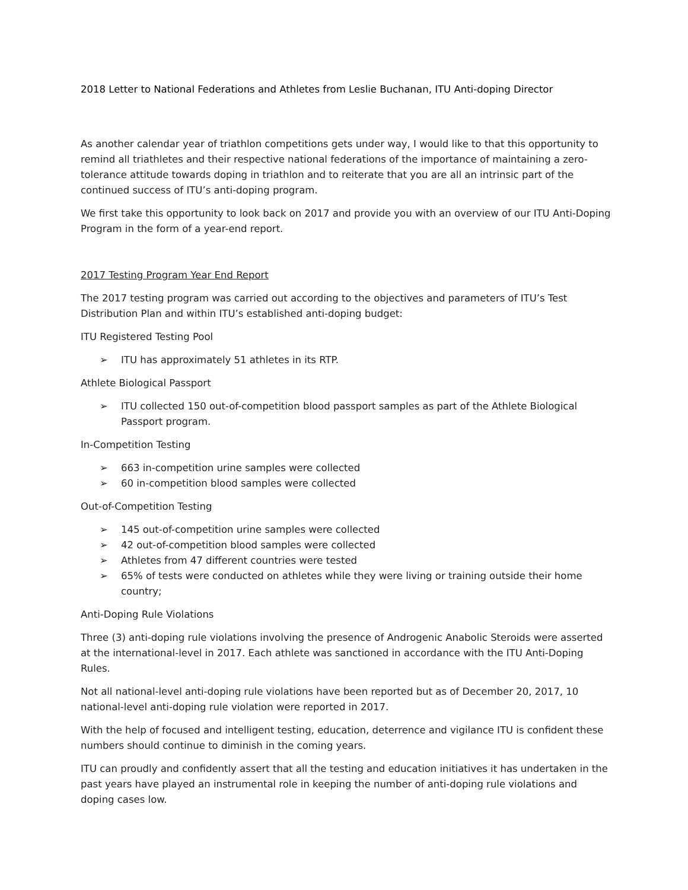2018 Letter to National Federations and Athletes from Leslie Buchanan, ITU Anti-doping Director
As another calendar year of triathlon competitions gets under way, I would like to that this opportunity to remind all triathletes and their respective national federations of the importance of maintaining a zero-tolerance attitude towards doping in triathlon and to reiterate that you are all an intrinsic part of the continued success of ITU’s anti-doping program.
We first take this opportunity to look back on 2017 and provide you with an overview of our ITU Anti-Doping Program in the form of a year-end report.
2017 Testing Program Year End Report
The 2017 testing program was carried out according to the objectives and parameters of ITU’s Test Distribution Plan and within ITU’s established anti-doping budget:
ITU Registered Testing Pool
➢ ITU has approximately 51 athletes in its RTP.
Athlete Biological Passport
➢ ITU collected 150 out-of-competition blood passport samples as part of the Athlete Biological Passport program.
In-Competition Testing
➢ 663 in-competition urine samples were collected
➢ 60 in-competition blood samples were collected
Out-of-Competition Testing
➢ 145 out-of-competition urine samples were collected
➢ 42 out-of-competition blood samples were collected
➢ Athletes from 47 different countries were tested
➢ 65% of tests were conducted on athletes while they were living or training outside their home country;
Anti-Doping Rule Violations
Three (3) anti-doping rule violations involving the presence of Androgenic Anabolic Steroids were asserted at the international-level in 2017. Each athlete was sanctioned in accordance with the ITU Anti-Doping Rules.
Not all national-level anti-doping rule violations have been reported but as of December 20, 2017, 10 national-level anti-doping rule violation were reported in 2017.
With the help of focused and intelligent testing, education, deterrence and vigilance ITU is confident these numbers should continue to diminish in the coming years.
ITU can proudly and confidently assert that all the testing and education initiatives it has undertaken in the past years have played an instrumental role in keeping the number of anti-doping rule violations and doping cases low.